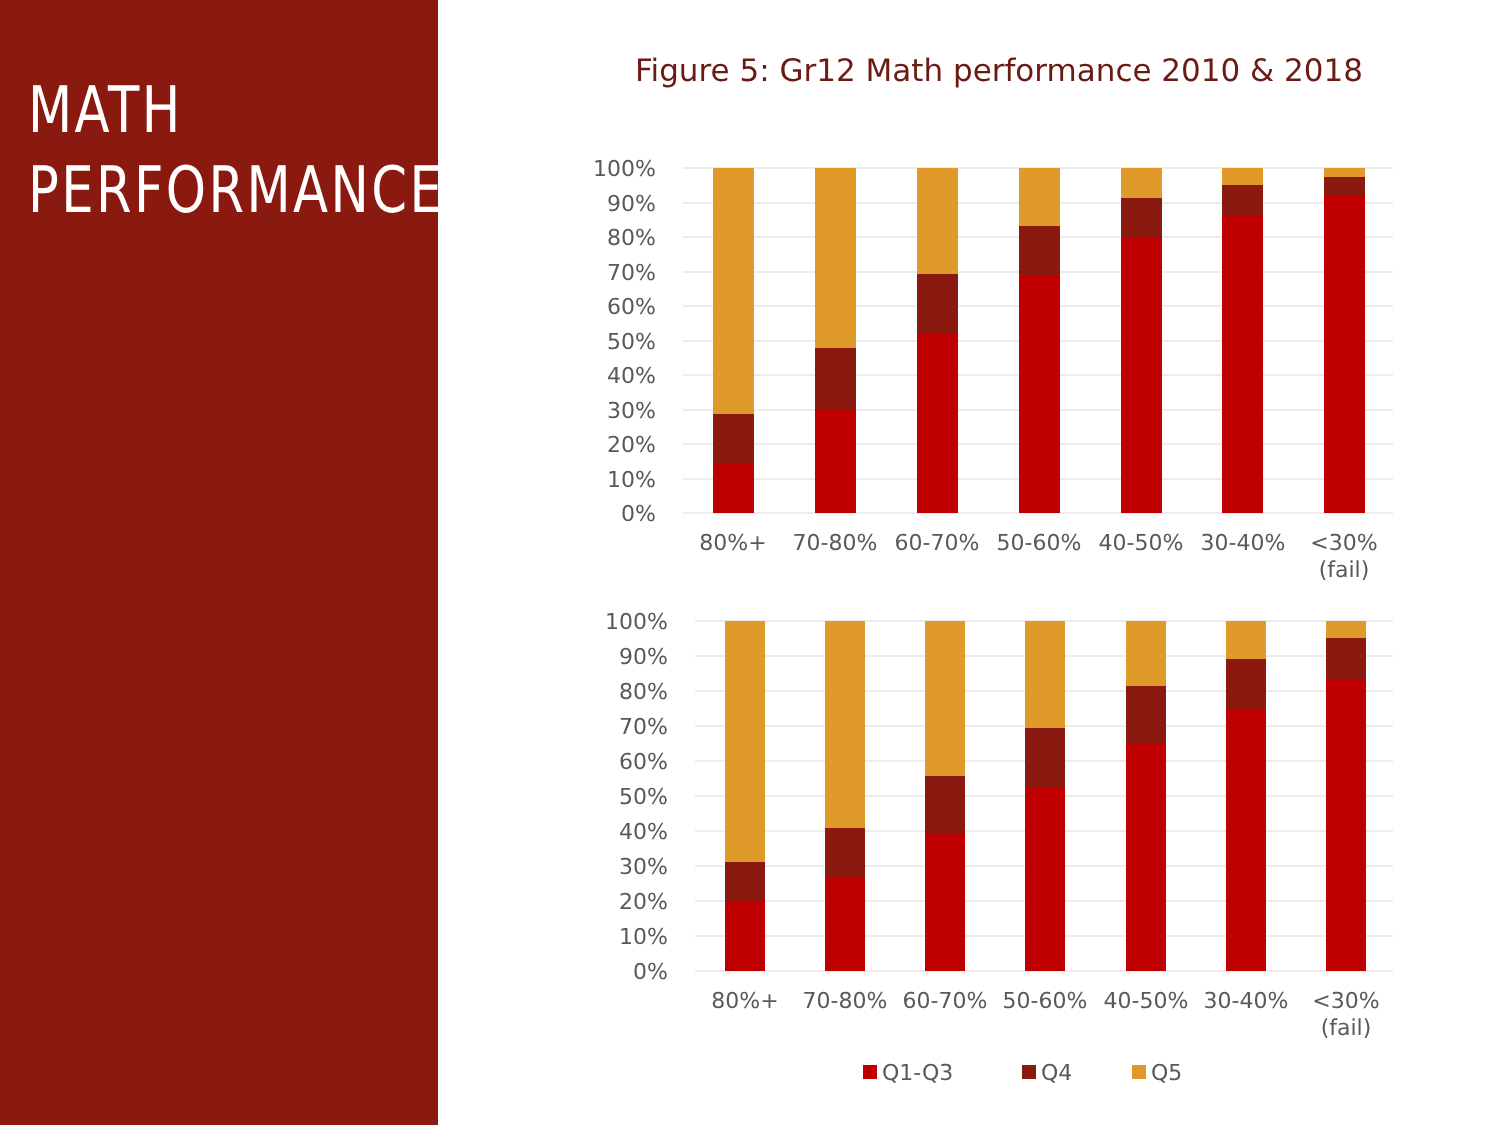MATH
PERFORMANCE
Figure 5: Gr12 Math performance 2010 & 2018
100%
90%
80%
70%
60%
50%
40%
30%
20%
10%
0%
80%+
70-80%
60-70%
50-60%
40-50%
30-40%
<30%
(fail)
100%
90%
80%
70%
60%
50%
40%
30%
20%
10%
0%
80%+
70-80%
60-70%
50-60%
40-50%
30-40%
<30%
(fail)
Q1-Q3
Q4
Q5